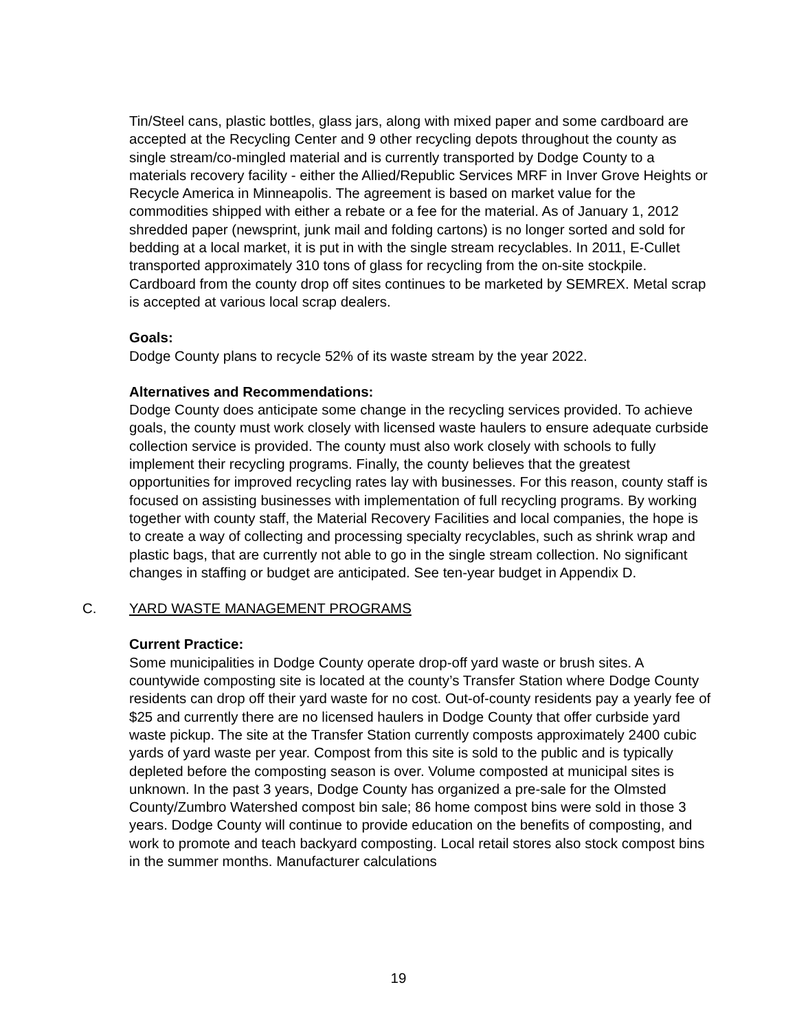Tin/Steel cans, plastic bottles, glass jars, along with mixed paper and some cardboard are accepted at the Recycling Center and 9 other recycling depots throughout the county as single stream/co-mingled material and is currently transported by Dodge County to a materials recovery facility - either the Allied/Republic Services MRF in Inver Grove Heights or Recycle America in Minneapolis. The agreement is based on market value for the commodities shipped with either a rebate or a fee for the material. As of January 1, 2012 shredded paper (newsprint, junk mail and folding cartons) is no longer sorted and sold for bedding at a local market, it is put in with the single stream recyclables. In 2011, E-Cullet transported approximately 310 tons of glass for recycling from the on-site stockpile. Cardboard from the county drop off sites continues to be marketed by SEMREX. Metal scrap is accepted at various local scrap dealers.
Goals:
Dodge County plans to recycle 52% of its waste stream by the year 2022.
Alternatives and Recommendations:
Dodge County does anticipate some change in the recycling services provided. To achieve goals, the county must work closely with licensed waste haulers to ensure adequate curbside collection service is provided. The county must also work closely with schools to fully implement their recycling programs. Finally, the county believes that the greatest opportunities for improved recycling rates lay with businesses. For this reason, county staff is focused on assisting businesses with implementation of full recycling programs. By working together with county staff, the Material Recovery Facilities and local companies, the hope is to create a way of collecting and processing specialty recyclables, such as shrink wrap and plastic bags, that are currently not able to go in the single stream collection. No significant changes in staffing or budget are anticipated. See ten-year budget in Appendix D.
C. YARD WASTE MANAGEMENT PROGRAMS
Current Practice:
Some municipalities in Dodge County operate drop-off yard waste or brush sites. A countywide composting site is located at the county’s Transfer Station where Dodge County residents can drop off their yard waste for no cost. Out-of-county residents pay a yearly fee of $25 and currently there are no licensed haulers in Dodge County that offer curbside yard waste pickup. The site at the Transfer Station currently composts approximately 2400 cubic yards of yard waste per year. Compost from this site is sold to the public and is typically depleted before the composting season is over. Volume composted at municipal sites is unknown. In the past 3 years, Dodge County has organized a pre-sale for the Olmsted County/Zumbro Watershed compost bin sale; 86 home compost bins were sold in those 3 years. Dodge County will continue to provide education on the benefits of composting, and work to promote and teach backyard composting. Local retail stores also stock compost bins in the summer months. Manufacturer calculations
19